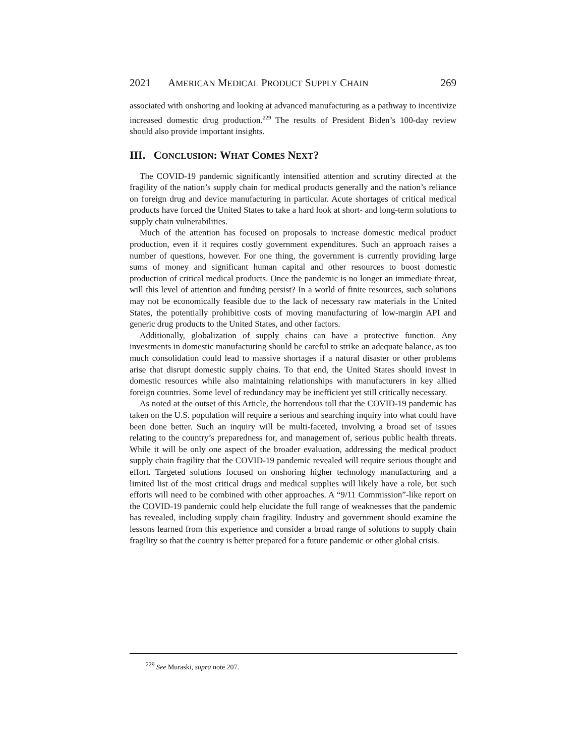2021 AMERICAN MEDICAL PRODUCT SUPPLY CHAIN 269
associated with onshoring and looking at advanced manufacturing as a pathway to incentivize increased domestic drug production.<sup>229</sup> The results of President Biden’s 100-day review should also provide important insights.
III. CONCLUSION: WHAT COMES NEXT?
The COVID-19 pandemic significantly intensified attention and scrutiny directed at the fragility of the nation’s supply chain for medical products generally and the nation’s reliance on foreign drug and device manufacturing in particular. Acute shortages of critical medical products have forced the United States to take a hard look at short- and long-term solutions to supply chain vulnerabilities.
Much of the attention has focused on proposals to increase domestic medical product production, even if it requires costly government expenditures. Such an approach raises a number of questions, however. For one thing, the government is currently providing large sums of money and significant human capital and other resources to boost domestic production of critical medical products. Once the pandemic is no longer an immediate threat, will this level of attention and funding persist? In a world of finite resources, such solutions may not be economically feasible due to the lack of necessary raw materials in the United States, the potentially prohibitive costs of moving manufacturing of low-margin API and generic drug products to the United States, and other factors.
Additionally, globalization of supply chains can have a protective function. Any investments in domestic manufacturing should be careful to strike an adequate balance, as too much consolidation could lead to massive shortages if a natural disaster or other problems arise that disrupt domestic supply chains. To that end, the United States should invest in domestic resources while also maintaining relationships with manufacturers in key allied foreign countries. Some level of redundancy may be inefficient yet still critically necessary.
As noted at the outset of this Article, the horrendous toll that the COVID-19 pandemic has taken on the U.S. population will require a serious and searching inquiry into what could have been done better. Such an inquiry will be multi-faceted, involving a broad set of issues relating to the country’s preparedness for, and management of, serious public health threats. While it will be only one aspect of the broader evaluation, addressing the medical product supply chain fragility that the COVID-19 pandemic revealed will require serious thought and effort. Targeted solutions focused on onshoring higher technology manufacturing and a limited list of the most critical drugs and medical supplies will likely have a role, but such efforts will need to be combined with other approaches. A “9/11 Commission”-like report on the COVID-19 pandemic could help elucidate the full range of weaknesses that the pandemic has revealed, including supply chain fragility. Industry and government should examine the lessons learned from this experience and consider a broad range of solutions to supply chain fragility so that the country is better prepared for a future pandemic or other global crisis.
<sup>229</sup> See Muraski, supra note 207.